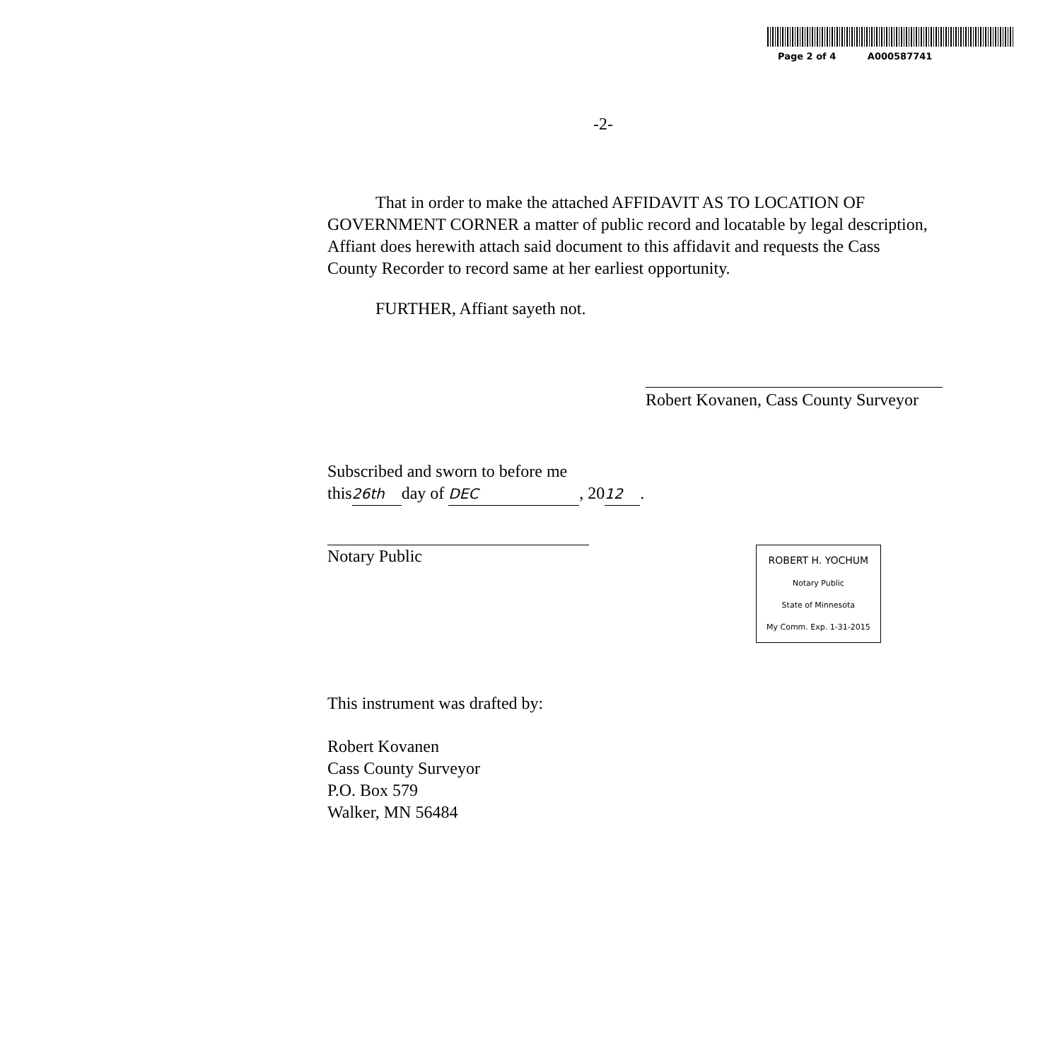Page 2 of 4 A000587741
-2-
That in order to make the attached AFFIDAVIT AS TO LOCATION OF GOVERNMENT CORNER a matter of public record and locatable by legal description, Affiant does herewith attach said document to this affidavit and requests the Cass County Recorder to record same at her earliest opportunity.
FURTHER, Affiant sayeth not.
Robert Kovanen, Cass County Surveyor
Subscribed and sworn to before me
this 26th day of DEC, 20 12.
Notary Public
ROBERT H. YOCHUM
Notary Public
State of Minnesota
My Comm. Exp. 1-31-2015
This instrument was drafted by:
Robert Kovanen
Cass County Surveyor
P.O. Box 579
Walker, MN 56484